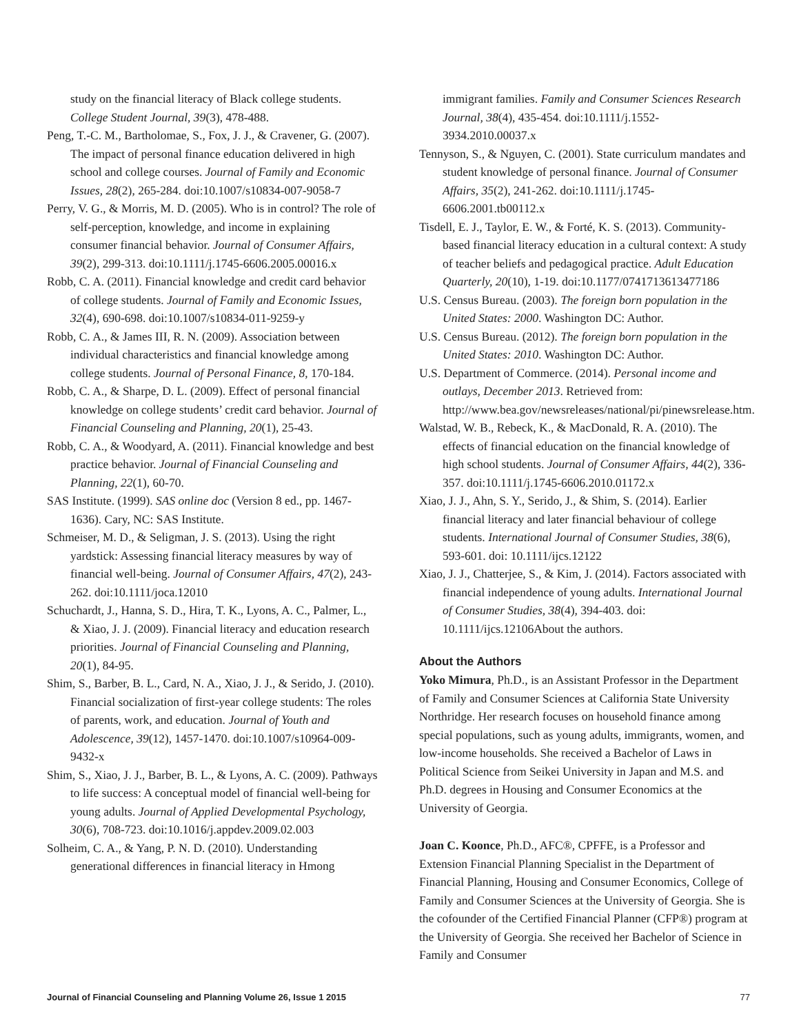study on the financial literacy of Black college students. College Student Journal, 39(3), 478-488.
Peng, T.-C. M., Bartholomae, S., Fox, J. J., & Cravener, G. (2007). The impact of personal finance education delivered in high school and college courses. Journal of Family and Economic Issues, 28(2), 265-284. doi:10.1007/s10834-007-9058-7
Perry, V. G., & Morris, M. D. (2005). Who is in control? The role of self-perception, knowledge, and income in explaining consumer financial behavior. Journal of Consumer Affairs, 39(2), 299-313. doi:10.1111/j.1745-6606.2005.00016.x
Robb, C. A. (2011). Financial knowledge and credit card behavior of college students. Journal of Family and Economic Issues, 32(4), 690-698. doi:10.1007/s10834-011-9259-y
Robb, C. A., & James III, R. N. (2009). Association between individual characteristics and financial knowledge among college students. Journal of Personal Finance, 8, 170-184.
Robb, C. A., & Sharpe, D. L. (2009). Effect of personal financial knowledge on college students’ credit card behavior. Journal of Financial Counseling and Planning, 20(1), 25-43.
Robb, C. A., & Woodyard, A. (2011). Financial knowledge and best practice behavior. Journal of Financial Counseling and Planning, 22(1), 60-70.
SAS Institute. (1999). SAS online doc (Version 8 ed., pp. 1467-1636). Cary, NC: SAS Institute.
Schmeiser, M. D., & Seligman, J. S. (2013). Using the right yardstick: Assessing financial literacy measures by way of financial well-being. Journal of Consumer Affairs, 47(2), 243-262. doi:10.1111/joca.12010
Schuchardt, J., Hanna, S. D., Hira, T. K., Lyons, A. C., Palmer, L., & Xiao, J. J. (2009). Financial literacy and education research priorities. Journal of Financial Counseling and Planning, 20(1), 84-95.
Shim, S., Barber, B. L., Card, N. A., Xiao, J. J., & Serido, J. (2010). Financial socialization of first-year college students: The roles of parents, work, and education. Journal of Youth and Adolescence, 39(12), 1457-1470. doi:10.1007/s10964-009-9432-x
Shim, S., Xiao, J. J., Barber, B. L., & Lyons, A. C. (2009). Pathways to life success: A conceptual model of financial well-being for young adults. Journal of Applied Developmental Psychology, 30(6), 708-723. doi:10.1016/j.appdev.2009.02.003
Solheim, C. A., & Yang, P. N. D. (2010). Understanding generational differences in financial literacy in Hmong
immigrant families. Family and Consumer Sciences Research Journal, 38(4), 435-454. doi:10.1111/j.1552-3934.2010.00037.x
Tennyson, S., & Nguyen, C. (2001). State curriculum mandates and student knowledge of personal finance. Journal of Consumer Affairs, 35(2), 241-262. doi:10.1111/j.1745-6606.2001.tb00112.x
Tisdell, E. J., Taylor, E. W., & Forté, K. S. (2013). Community-based financial literacy education in a cultural context: A study of teacher beliefs and pedagogical practice. Adult Education Quarterly, 20(10), 1-19. doi:10.1177/0741713613477186
U.S. Census Bureau. (2003). The foreign born population in the United States: 2000. Washington DC: Author.
U.S. Census Bureau. (2012). The foreign born population in the United States: 2010. Washington DC: Author.
U.S. Department of Commerce. (2014). Personal income and outlays, December 2013. Retrieved from: http://www.bea.gov/newsreleases/national/pi/pinewsrelease.htm.
Walstad, W. B., Rebeck, K., & MacDonald, R. A. (2010). The effects of financial education on the financial knowledge of high school students. Journal of Consumer Affairs, 44(2), 336-357. doi:10.1111/j.1745-6606.2010.01172.x
Xiao, J. J., Ahn, S. Y., Serido, J., & Shim, S. (2014). Earlier financial literacy and later financial behaviour of college students. International Journal of Consumer Studies, 38(6), 593-601. doi: 10.1111/ijcs.12122
Xiao, J. J., Chatterjee, S., & Kim, J. (2014). Factors associated with financial independence of young adults. International Journal of Consumer Studies, 38(4), 394-403. doi: 10.1111/ijcs.12106About the authors.
About the Authors
Yoko Mimura, Ph.D., is an Assistant Professor in the Department of Family and Consumer Sciences at California State University Northridge. Her research focuses on household finance among special populations, such as young adults, immigrants, women, and low-income households. She received a Bachelor of Laws in Political Science from Seikei University in Japan and M.S. and Ph.D. degrees in Housing and Consumer Economics at the University of Georgia.
Joan C. Koonce, Ph.D., AFC®, CPFFE, is a Professor and Extension Financial Planning Specialist in the Department of Financial Planning, Housing and Consumer Economics, College of Family and Consumer Sciences at the University of Georgia. She is the cofounder of the Certified Financial Planner (CFP®) program at the University of Georgia. She received her Bachelor of Science in Family and Consumer
Journal of Financial Counseling and Planning Volume 26, Issue 1 2015 77